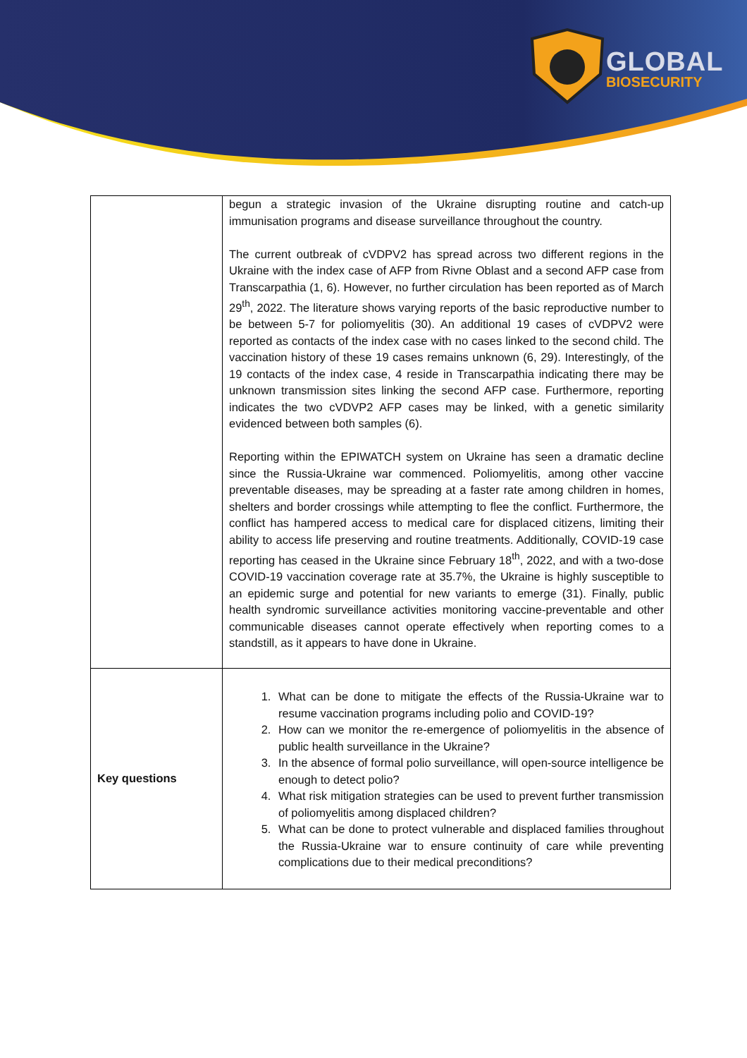GLOBAL
BIOSECURITY
| | begun a strategic invasion of the Ukraine disrupting routine and catch-up immunisation programs and disease surveillance throughout the country. The current outbreak of cVDPV2 has spread across two different regions in the Ukraine with the index case of AFP from Rivne Oblast and a second AFP case from Transcarpathia (1, 6). However, no further circulation has been reported as of March 29<sup>th</sup>, 2022. The literature shows varying reports of the basic reproductive number to be between 5-7 for poliomyelitis (30). An additional 19 cases of cVDPV2 were reported as contacts of the index case with no cases linked to the second child. The vaccination history of these 19 cases remains unknown (6, 29). Interestingly, of the 19 contacts of the index case, 4 reside in Transcarpathia indicating there may be unknown transmission sites linking the second AFP case. Furthermore, reporting indicates the two cVDVP2 AFP cases may be linked, with a genetic similarity evidenced between both samples (6). Reporting within the EPIWATCH system on Ukraine has seen a dramatic decline since the Russia-Ukraine war commenced. Poliomyelitis, among other vaccine preventable diseases, may be spreading at a faster rate among children in homes, shelters and border crossings while attempting to flee the conflict. Furthermore, the conflict has hampered access to medical care for displaced citizens, limiting their ability to access life preserving and routine treatments. Additionally, COVID-19 case reporting has ceased in the Ukraine since February 18<sup>th</sup>, 2022, and with a two-dose COVID-19 vaccination coverage rate at 35.7%, the Ukraine is highly susceptible to an epidemic surge and potential for new variants to emerge (31). Finally, public health syndromic surveillance activities monitoring vaccine-preventable and other communicable diseases cannot operate effectively when reporting comes to a standstill, as it appears to have done in Ukraine. |
| Key questions | 1. What can be done to mitigate the effects of the Russia-Ukraine war to resume vaccination programs including polio and COVID-19? 2. How can we monitor the re-emergence of poliomyelitis in the absence of public health surveillance in the Ukraine? 3. In the absence of formal polio surveillance, will open-source intelligence be enough to detect polio? 4. What risk mitigation strategies can be used to prevent further transmission of poliomyelitis among displaced children? 5. What can be done to protect vulnerable and displaced families throughout the Russia-Ukraine war to ensure continuity of care while preventing complications due to their medical preconditions? |